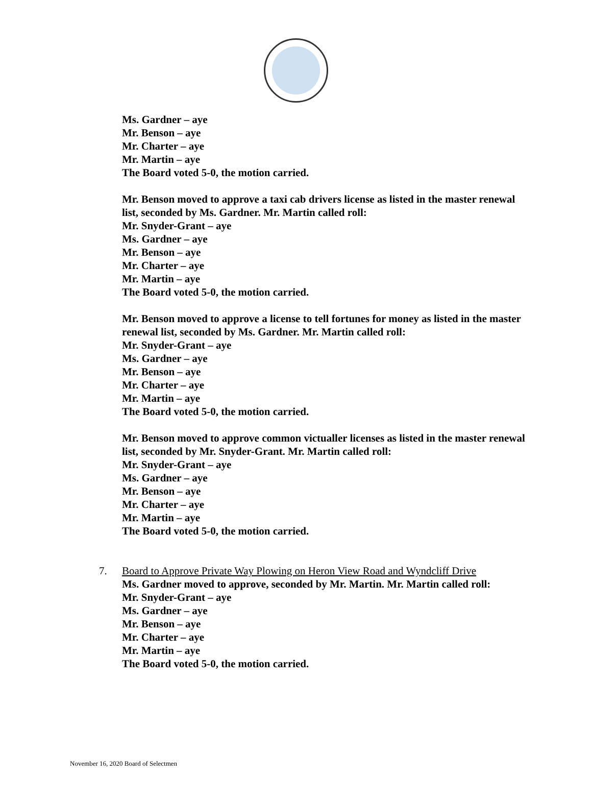Ms. Gardner – aye
Mr. Benson – aye
Mr. Charter – aye
Mr. Martin – aye
The Board voted 5-0, the motion carried.
Mr. Benson moved to approve a taxi cab drivers license as listed in the master renewal list, seconded by Ms. Gardner. Mr. Martin called roll:
Mr. Snyder-Grant – aye
Ms. Gardner – aye
Mr. Benson – aye
Mr. Charter – aye
Mr. Martin – aye
The Board voted 5-0, the motion carried.
Mr. Benson moved to approve a license to tell fortunes for money as listed in the master renewal list, seconded by Ms. Gardner. Mr. Martin called roll:
Mr. Snyder-Grant – aye
Ms. Gardner – aye
Mr. Benson – aye
Mr. Charter – aye
Mr. Martin – aye
The Board voted 5-0, the motion carried.
Mr. Benson moved to approve common victualler licenses as listed in the master renewal list, seconded by Mr. Snyder-Grant. Mr. Martin called roll:
Mr. Snyder-Grant – aye
Ms. Gardner – aye
Mr. Benson – aye
Mr. Charter – aye
Mr. Martin – aye
The Board voted 5-0, the motion carried.
7. Board to Approve Private Way Plowing on Heron View Road and Wyndcliff Drive
Ms. Gardner moved to approve, seconded by Mr. Martin. Mr. Martin called roll:
Mr. Snyder-Grant – aye
Ms. Gardner – aye
Mr. Benson – aye
Mr. Charter – aye
Mr. Martin – aye
The Board voted 5-0, the motion carried.
November 16, 2020 Board of Selectmen